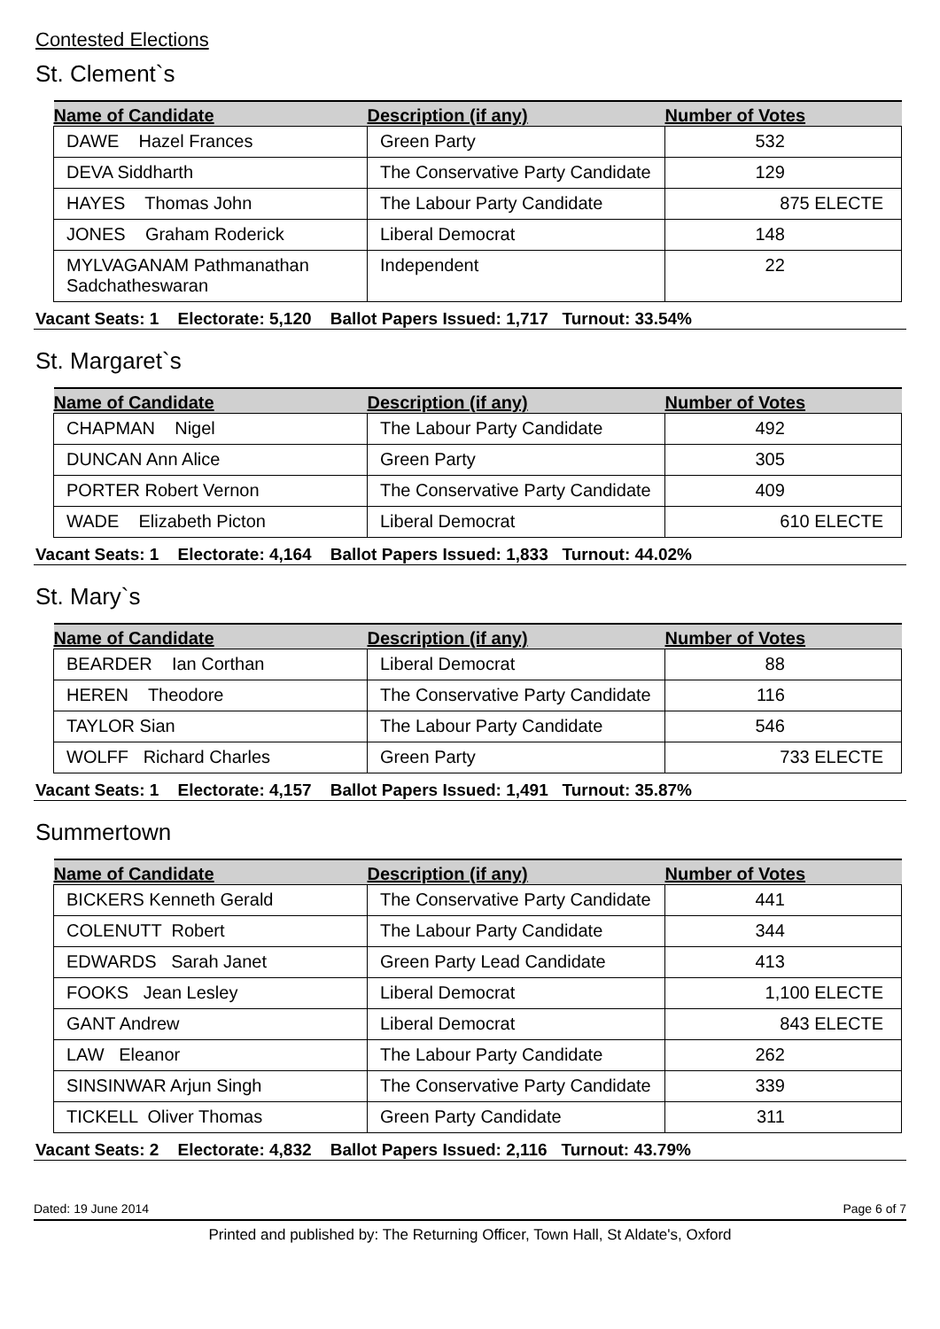Contested Elections
St. Clement`s
| Name of Candidate | Description (if any) | Number of Votes |
| --- | --- | --- |
| DAWE Hazel Frances | Green Party | 532 |
| DEVA Siddharth | The Conservative Party Candidate | 129 |
| HAYES Thomas John | The Labour Party Candidate | 875 ELECTE |
| JONES Graham Roderick | Liberal Democrat | 148 |
| MYLVAGANAM Pathmanathan Sadchatheswaran | Independent | 22 |
Vacant Seats: 1 Electorate: 5,120 Ballot Papers Issued: 1,717 Turnout: 33.54%
St. Margaret`s
| Name of Candidate | Description (if any) | Number of Votes |
| --- | --- | --- |
| CHAPMAN Nigel | The Labour Party Candidate | 492 |
| DUNCAN Ann Alice | Green Party | 305 |
| PORTER Robert Vernon | The Conservative Party Candidate | 409 |
| WADE Elizabeth Picton | Liberal Democrat | 610 ELECTE |
Vacant Seats: 1 Electorate: 4,164 Ballot Papers Issued: 1,833 Turnout: 44.02%
St. Mary`s
| Name of Candidate | Description (if any) | Number of Votes |
| --- | --- | --- |
| BEARDER Ian Corthan | Liberal Democrat | 88 |
| HEREN Theodore | The Conservative Party Candidate | 116 |
| TAYLOR Sian | The Labour Party Candidate | 546 |
| WOLFF Richard Charles | Green Party | 733 ELECTE |
Vacant Seats: 1 Electorate: 4,157 Ballot Papers Issued: 1,491 Turnout: 35.87%
Summertown
| Name of Candidate | Description (if any) | Number of Votes |
| --- | --- | --- |
| BICKERS Kenneth Gerald | The Conservative Party Candidate | 441 |
| COLENUTT Robert | The Labour Party Candidate | 344 |
| EDWARDS Sarah Janet | Green Party Lead Candidate | 413 |
| FOOKS Jean Lesley | Liberal Democrat | 1,100 ELECTE |
| GANT Andrew | Liberal Democrat | 843 ELECTE |
| LAW Eleanor | The Labour Party Candidate | 262 |
| SINSINWAR Arjun Singh | The Conservative Party Candidate | 339 |
| TICKELL Oliver Thomas | Green Party Candidate | 311 |
Vacant Seats: 2 Electorate: 4,832 Ballot Papers Issued: 2,116 Turnout: 43.79%
Dated: 19 June 2014 Page 6 of 7
Printed and published by: The Returning Officer, Town Hall, St Aldate's, Oxford